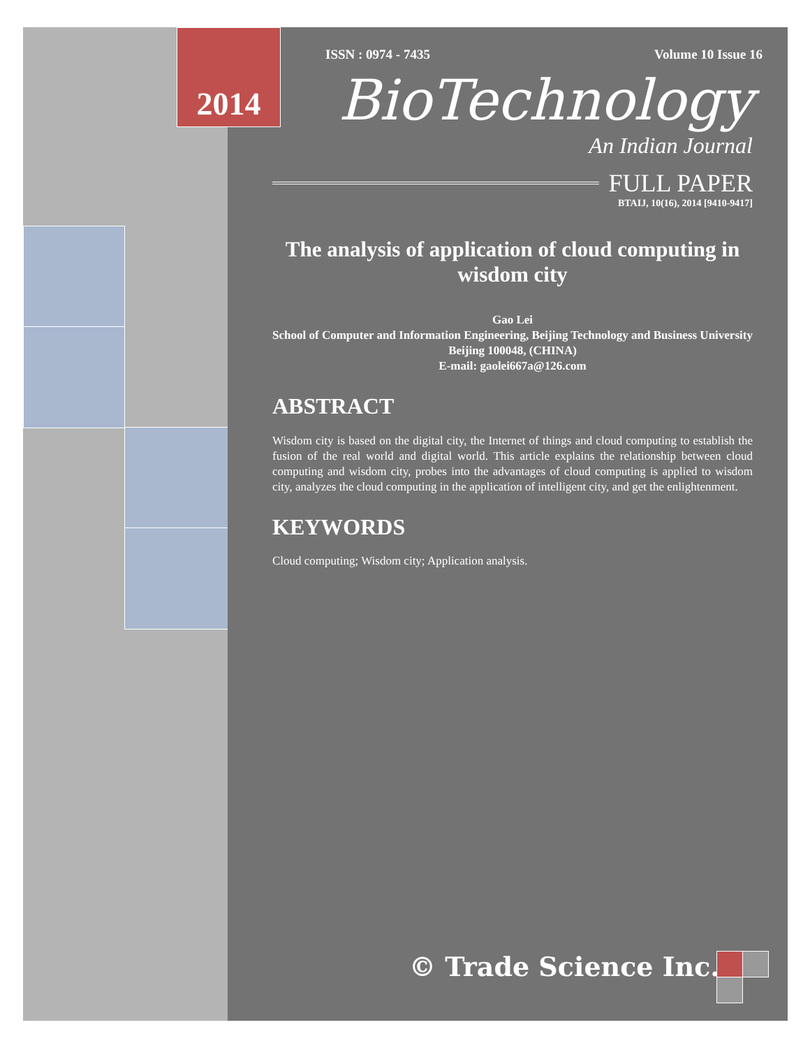ISSN : 0974 - 7435 Volume 10 Issue 16
BioTechnology
An Indian Journal
FULL PAPER
BTAIJ, 10(16), 2014 [9410-9417]
The analysis of application of cloud computing in wisdom city
Gao Lei
School of Computer and Information Engineering, Beijing Technology and Business University Beijing 100048, (CHINA)
E-mail: gaolei667a@126.com
ABSTRACT
Wisdom city is based on the digital city, the Internet of things and cloud computing to establish the fusion of the real world and digital world. This article explains the relationship between cloud computing and wisdom city, probes into the advantages of cloud computing is applied to wisdom city, analyzes the cloud computing in the application of intelligent city, and get the enlightenment.
KEYWORDS
Cloud computing; Wisdom city; Application analysis.
© Trade Science Inc.
2014